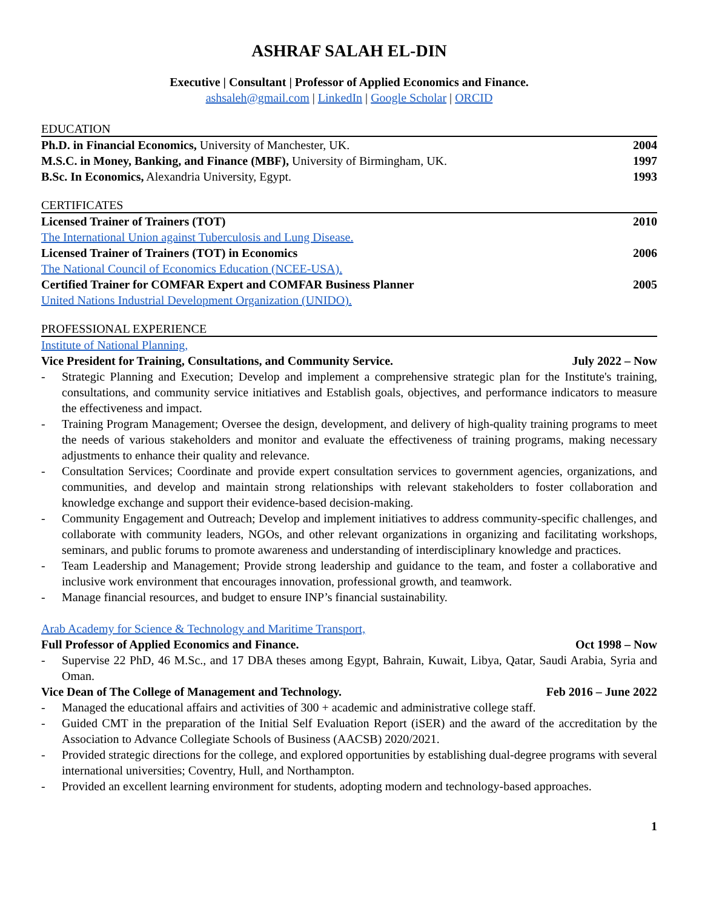ASHRAF SALAH EL-DIN
Executive | Consultant | Professor of Applied Economics and Finance.
ashsaleh@gmail.com | LinkedIn | Google Scholar | ORCID
EDUCATION
Ph.D. in Financial Economics, University of Manchester, UK. 2004
M.S.C. in Money, Banking, and Finance (MBF), University of Birmingham, UK. 1997
B.Sc. In Economics, Alexandria University, Egypt. 1993
CERTIFICATES
Licensed Trainer of Trainers (TOT) 2010
The International Union against Tuberculosis and Lung Disease.
Licensed Trainer of Trainers (TOT) in Economics 2006
The National Council of Economics Education (NCEE-USA).
Certified Trainer for COMFAR Expert and COMFAR Business Planner 2005
United Nations Industrial Development Organization (UNIDO).
PROFESSIONAL EXPERIENCE
Institute of National Planning,
Vice President for Training, Consultations, and Community Service. July 2022 – Now
- Strategic Planning and Execution; Develop and implement a comprehensive strategic plan for the Institute's training, consultations, and community service initiatives and Establish goals, objectives, and performance indicators to measure the effectiveness and impact.
- Training Program Management; Oversee the design, development, and delivery of high-quality training programs to meet the needs of various stakeholders and monitor and evaluate the effectiveness of training programs, making necessary adjustments to enhance their quality and relevance.
- Consultation Services; Coordinate and provide expert consultation services to government agencies, organizations, and communities, and develop and maintain strong relationships with relevant stakeholders to foster collaboration and knowledge exchange and support their evidence-based decision-making.
- Community Engagement and Outreach; Develop and implement initiatives to address community-specific challenges, and collaborate with community leaders, NGOs, and other relevant organizations in organizing and facilitating workshops, seminars, and public forums to promote awareness and understanding of interdisciplinary knowledge and practices.
- Team Leadership and Management; Provide strong leadership and guidance to the team, and foster a collaborative and inclusive work environment that encourages innovation, professional growth, and teamwork.
- Manage financial resources, and budget to ensure INP’s financial sustainability.
Arab Academy for Science & Technology and Maritime Transport,
Full Professor of Applied Economics and Finance. Oct 1998 – Now
- Supervise 22 PhD, 46 M.Sc., and 17 DBA theses among Egypt, Bahrain, Kuwait, Libya, Qatar, Saudi Arabia, Syria and Oman.
Vice Dean of The College of Management and Technology. Feb 2016 – June 2022
- Managed the educational affairs and activities of 300 + academic and administrative college staff.
- Guided CMT in the preparation of the Initial Self Evaluation Report (iSER) and the award of the accreditation by the Association to Advance Collegiate Schools of Business (AACSB) 2020/2021.
- Provided strategic directions for the college, and explored opportunities by establishing dual-degree programs with several international universities; Coventry, Hull, and Northampton.
- Provided an excellent learning environment for students, adopting modern and technology-based approaches.
1